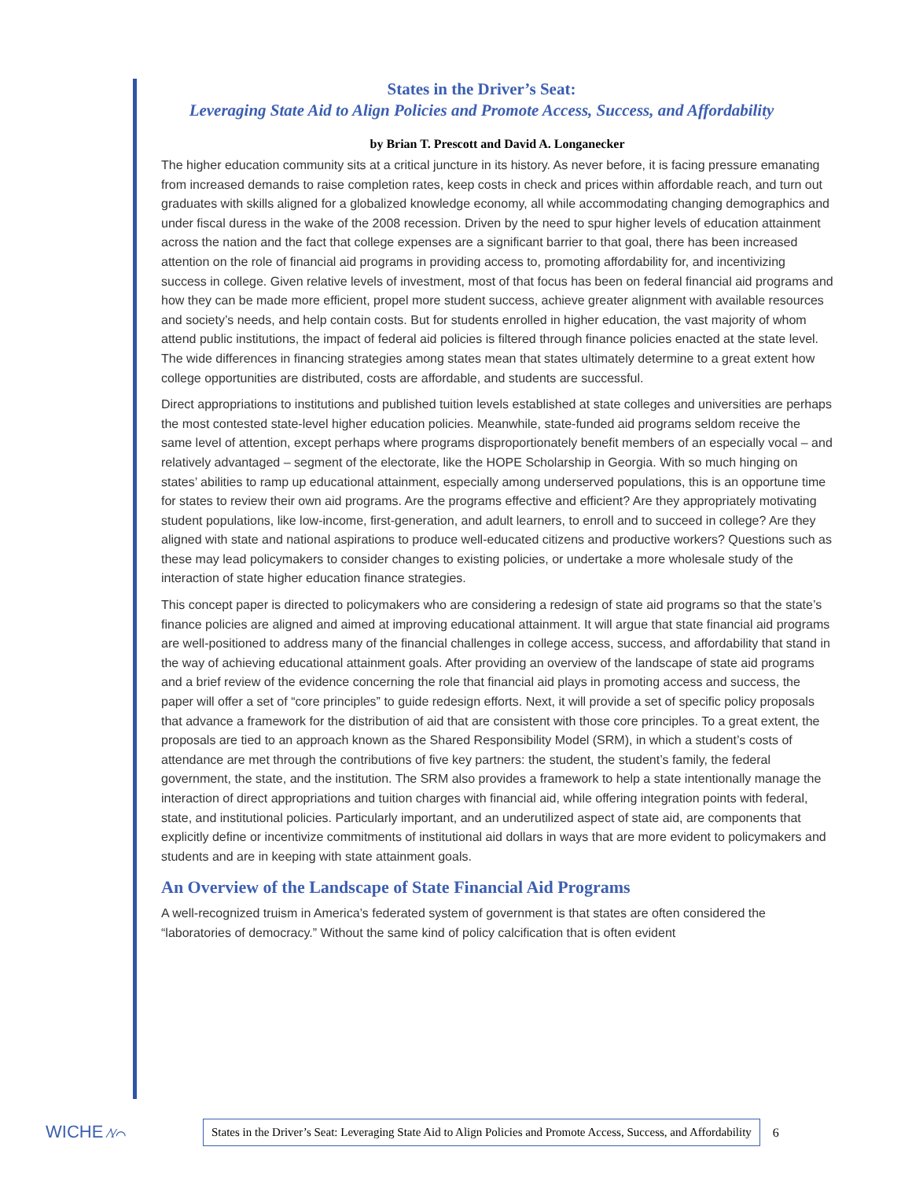States in the Driver’s Seat:
Leveraging State Aid to Align Policies and Promote Access, Success, and Affordability
by Brian T. Prescott and David A. Longanecker
The higher education community sits at a critical juncture in its history. As never before, it is facing pressure emanating from increased demands to raise completion rates, keep costs in check and prices within affordable reach, and turn out graduates with skills aligned for a globalized knowledge economy, all while accommodating changing demographics and under fiscal duress in the wake of the 2008 recession. Driven by the need to spur higher levels of education attainment across the nation and the fact that college expenses are a significant barrier to that goal, there has been increased attention on the role of financial aid programs in providing access to, promoting affordability for, and incentivizing success in college. Given relative levels of investment, most of that focus has been on federal financial aid programs and how they can be made more efficient, propel more student success, achieve greater alignment with available resources and society’s needs, and help contain costs. But for students enrolled in higher education, the vast majority of whom attend public institutions, the impact of federal aid policies is filtered through finance policies enacted at the state level. The wide differences in financing strategies among states mean that states ultimately determine to a great extent how college opportunities are distributed, costs are affordable, and students are successful.
Direct appropriations to institutions and published tuition levels established at state colleges and universities are perhaps the most contested state-level higher education policies. Meanwhile, state-funded aid programs seldom receive the same level of attention, except perhaps where programs disproportionately benefit members of an especially vocal – and relatively advantaged – segment of the electorate, like the HOPE Scholarship in Georgia. With so much hinging on states’ abilities to ramp up educational attainment, especially among underserved populations, this is an opportune time for states to review their own aid programs. Are the programs effective and efficient? Are they appropriately motivating student populations, like low-income, first-generation, and adult learners, to enroll and to succeed in college? Are they aligned with state and national aspirations to produce well-educated citizens and productive workers? Questions such as these may lead policymakers to consider changes to existing policies, or undertake a more wholesale study of the interaction of state higher education finance strategies.
This concept paper is directed to policymakers who are considering a redesign of state aid programs so that the state’s finance policies are aligned and aimed at improving educational attainment. It will argue that state financial aid programs are well-positioned to address many of the financial challenges in college access, success, and affordability that stand in the way of achieving educational attainment goals. After providing an overview of the landscape of state aid programs and a brief review of the evidence concerning the role that financial aid plays in promoting access and success, the paper will offer a set of “core principles” to guide redesign efforts. Next, it will provide a set of specific policy proposals that advance a framework for the distribution of aid that are consistent with those core principles. To a great extent, the proposals are tied to an approach known as the Shared Responsibility Model (SRM), in which a student’s costs of attendance are met through the contributions of five key partners: the student, the student’s family, the federal government, the state, and the institution. The SRM also provides a framework to help a state intentionally manage the interaction of direct appropriations and tuition charges with financial aid, while offering integration points with federal, state, and institutional policies. Particularly important, and an underutilized aspect of state aid, are components that explicitly define or incentivize commitments of institutional aid dollars in ways that are more evident to policymakers and students and are in keeping with state attainment goals.
An Overview of the Landscape of State Financial Aid Programs
A well-recognized truism in America’s federated system of government is that states are often considered the “laboratories of democracy.” Without the same kind of policy calcification that is often evident
WICHE ∕\⁄⌒
States in the Driver’s Seat: Leveraging State Aid to Align Policies and Promote Access, Success, and Affordability
6